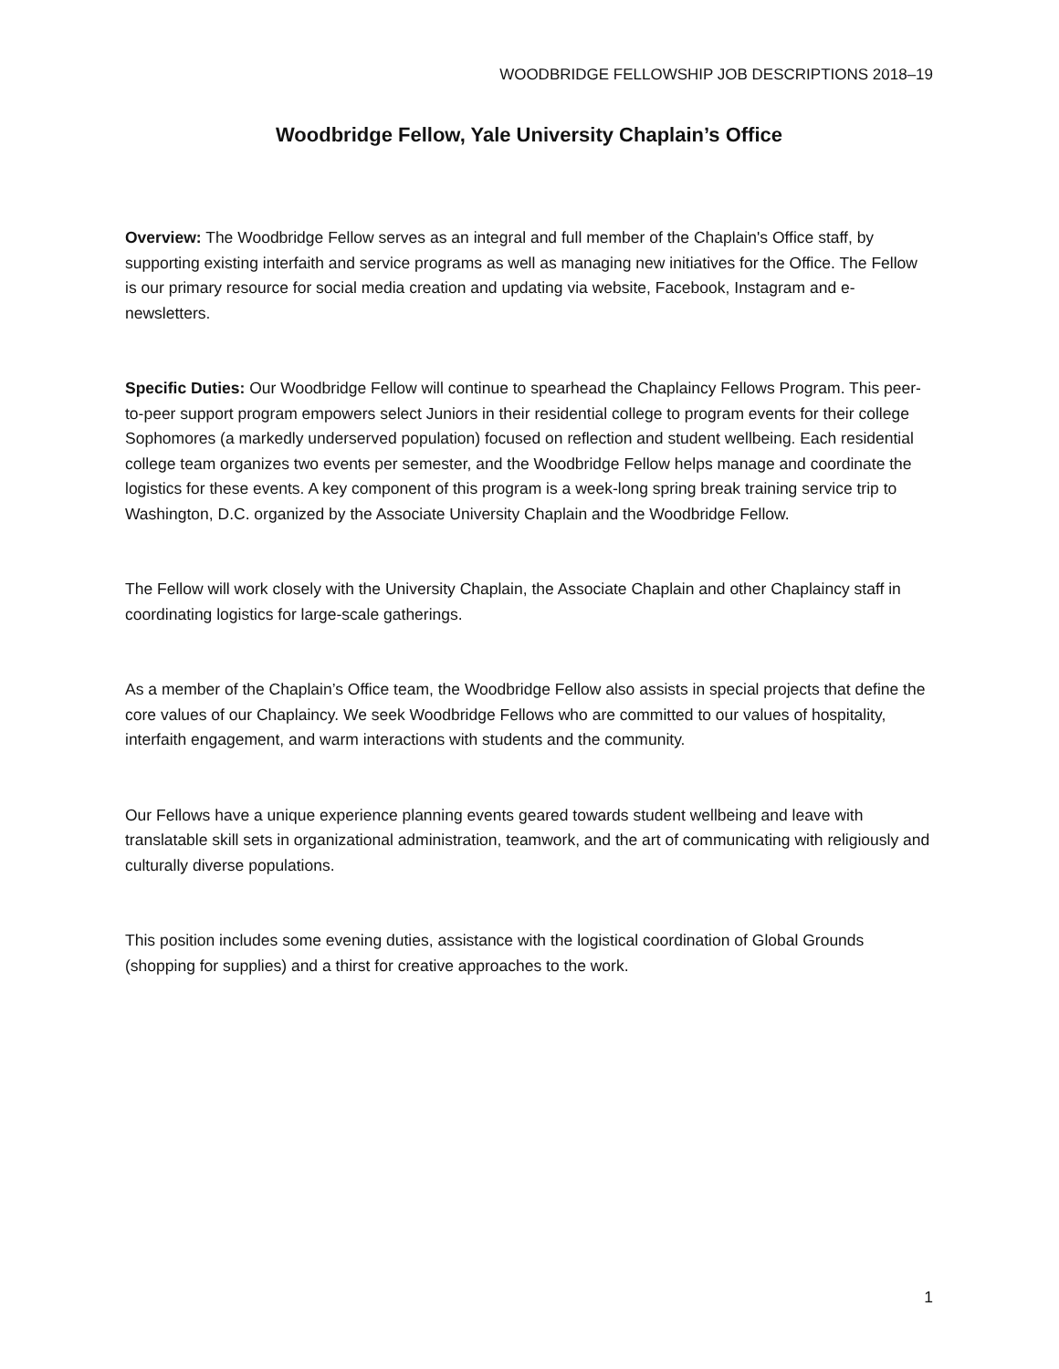WOODBRIDGE FELLOWSHIP JOB DESCRIPTIONS 2018–19
Woodbridge Fellow, Yale University Chaplain’s Office
Overview: The Woodbridge Fellow serves as an integral and full member of the Chaplain's Office staff, by supporting existing interfaith and service programs as well as managing new initiatives for the Office. The Fellow is our primary resource for social media creation and updating via website, Facebook, Instagram and e-newsletters.
Specific Duties: Our Woodbridge Fellow will continue to spearhead the Chaplaincy Fellows Program. This peer-to-peer support program empowers select Juniors in their residential college to program events for their college Sophomores (a markedly underserved population) focused on reflection and student wellbeing. Each residential college team organizes two events per semester, and the Woodbridge Fellow helps manage and coordinate the logistics for these events. A key component of this program is a week-long spring break training service trip to Washington, D.C. organized by the Associate University Chaplain and the Woodbridge Fellow.
The Fellow will work closely with the University Chaplain, the Associate Chaplain and other Chaplaincy staff in coordinating logistics for large-scale gatherings.
As a member of the Chaplain’s Office team, the Woodbridge Fellow also assists in special projects that define the core values of our Chaplaincy. We seek Woodbridge Fellows who are committed to our values of hospitality, interfaith engagement, and warm interactions with students and the community.
Our Fellows have a unique experience planning events geared towards student wellbeing and leave with translatable skill sets in organizational administration, teamwork, and the art of communicating with religiously and culturally diverse populations.
This position includes some evening duties, assistance with the logistical coordination of Global Grounds (shopping for supplies) and a thirst for creative approaches to the work.
1